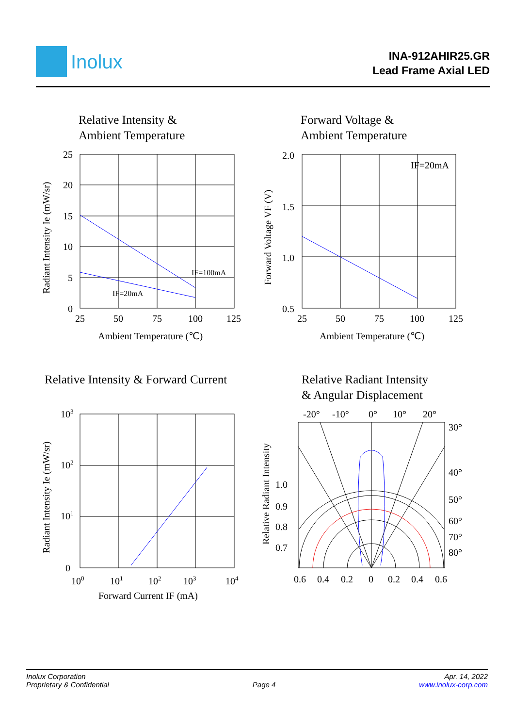Inolux
INA-912AHIR25.GR
Lead Frame Axial LED
Relative Intensity &
Ambient Temperature
25
20
15
10
5
0
25
50
75
100
125
IF=100mA
IF=20mA
Ambient Temperature (℃)
Radiant Intensity Ie (mW/sr)
Forward Voltage &
Ambient Temperature
IF=20mA
2.0
1.5
1.0
0.5
25
50
75
100
125
Ambient Temperature (℃)
Forward Voltage VF (V)
Relative Intensity & Forward Current
103
102
101
0
100
101
102
103
104
Forward Current IF (mA)
Radiant Intensity Ie (mW/sr)
Relative Radiant Intensity
& Angular Displacement
-20°
-10°
0°
10°
20°
30°
40°
50°
60°
70°
80°
1.0
0.9
0.8
0.7
0.6
0.4
0.2
0
0.2
0.4
0.6
Relative Radiant Intensity
Inolux Corporation
Proprietary & Confidential
Page 4 Apr. 14, 2022
www.inolux-corp.com